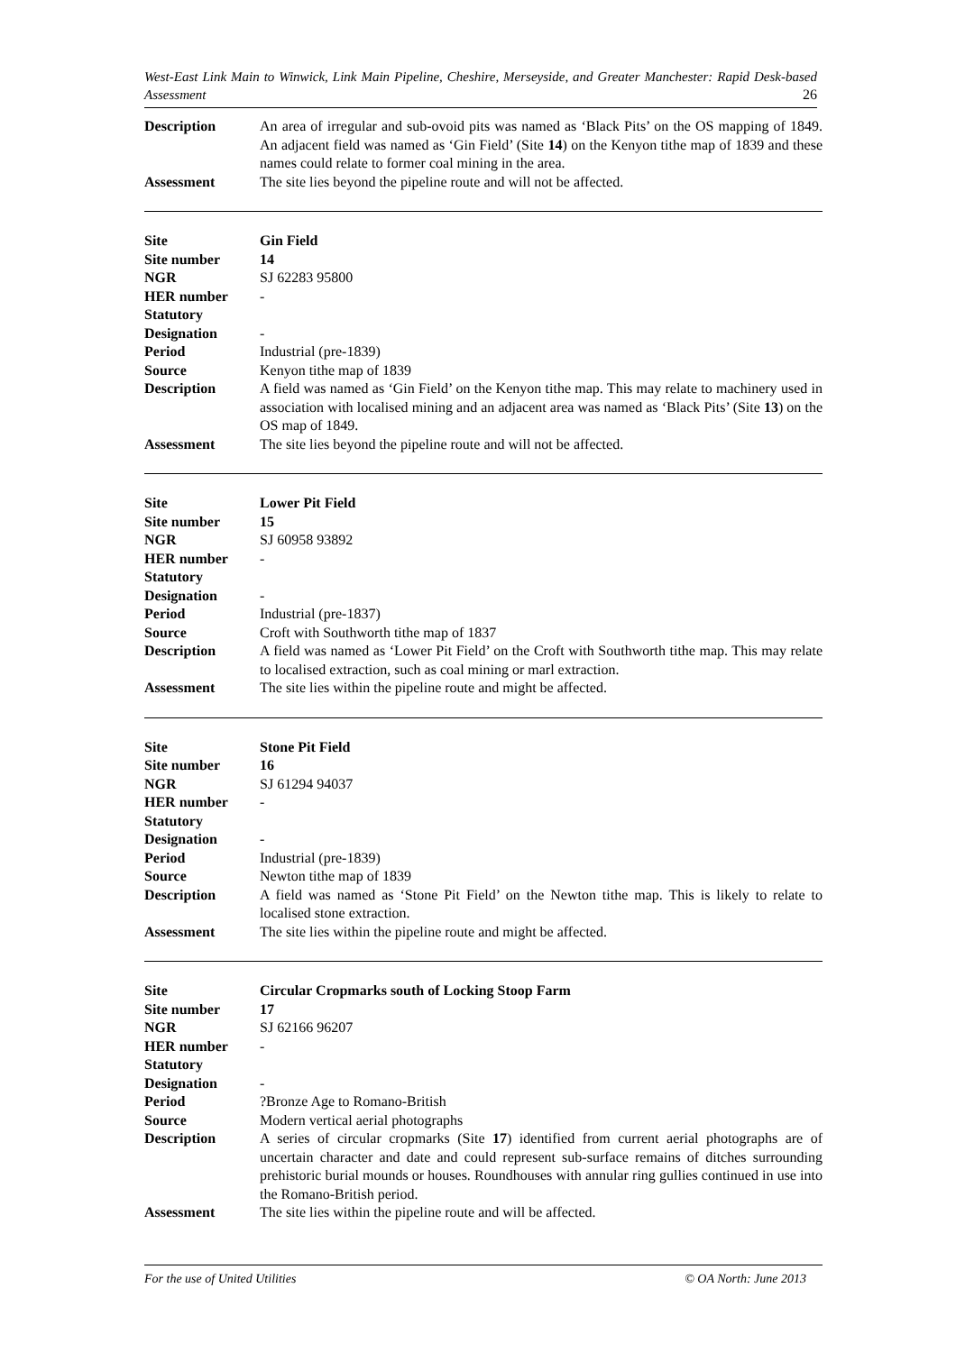West-East Link Main to Winwick, Link Main Pipeline, Cheshire, Merseyside, and Greater Manchester: Rapid Desk-based Assessment 26
| Description | An area of irregular and sub-ovoid pits was named as ‘Black Pits’ on the OS mapping of 1849. An adjacent field was named as ‘Gin Field’ (Site 14 ) on the Kenyon tithe map of 1839 and these names could relate to former coal mining in the area. |
| Assessment | The site lies beyond the pipeline route and will not be affected. |
| Site | Gin Field |
| Site number | 14 |
| NGR | SJ 62283 95800 |
| HER number | - |
| Statutory Designation | - |
| Period | Industrial (pre-1839) |
| Source | Kenyon tithe map of 1839 |
| Description | A field was named as ‘Gin Field’ on the Kenyon tithe map. This may relate to machinery used in association with localised mining and an adjacent area was named as ‘Black Pits’ (Site 13 ) on the OS map of 1849. |
| Assessment | The site lies beyond the pipeline route and will not be affected. |
| Site | Lower Pit Field |
| Site number | 15 |
| NGR | SJ 60958 93892 |
| HER number | - |
| Statutory Designation | - |
| Period | Industrial (pre-1837) |
| Source | Croft with Southworth tithe map of 1837 |
| Description | A field was named as ‘Lower Pit Field’ on the Croft with Southworth tithe map. This may relate to localised extraction, such as coal mining or marl extraction. |
| Assessment | The site lies within the pipeline route and might be affected. |
| Site | Stone Pit Field |
| Site number | 16 |
| NGR | SJ 61294 94037 |
| HER number | - |
| Statutory Designation | - |
| Period | Industrial (pre-1839) |
| Source | Newton tithe map of 1839 |
| Description | A field was named as ‘Stone Pit Field’ on the Newton tithe map. This is likely to relate to localised stone extraction. |
| Assessment | The site lies within the pipeline route and might be affected. |
| Site | Circular Cropmarks south of Locking Stoop Farm |
| Site number | 17 |
| NGR | SJ 62166 96207 |
| HER number | - |
| Statutory Designation | - |
| Period | ?Bronze Age to Romano-British |
| Source | Modern vertical aerial photographs |
| Description | A series of circular cropmarks (Site 17 ) identified from current aerial photographs are of uncertain character and date and could represent sub-surface remains of ditches surrounding prehistoric burial mounds or houses. Roundhouses with annular ring gullies continued in use into the Romano-British period. |
| Assessment | The site lies within the pipeline route and will be affected. |
For the use of United Utilities © OA North: June 2013